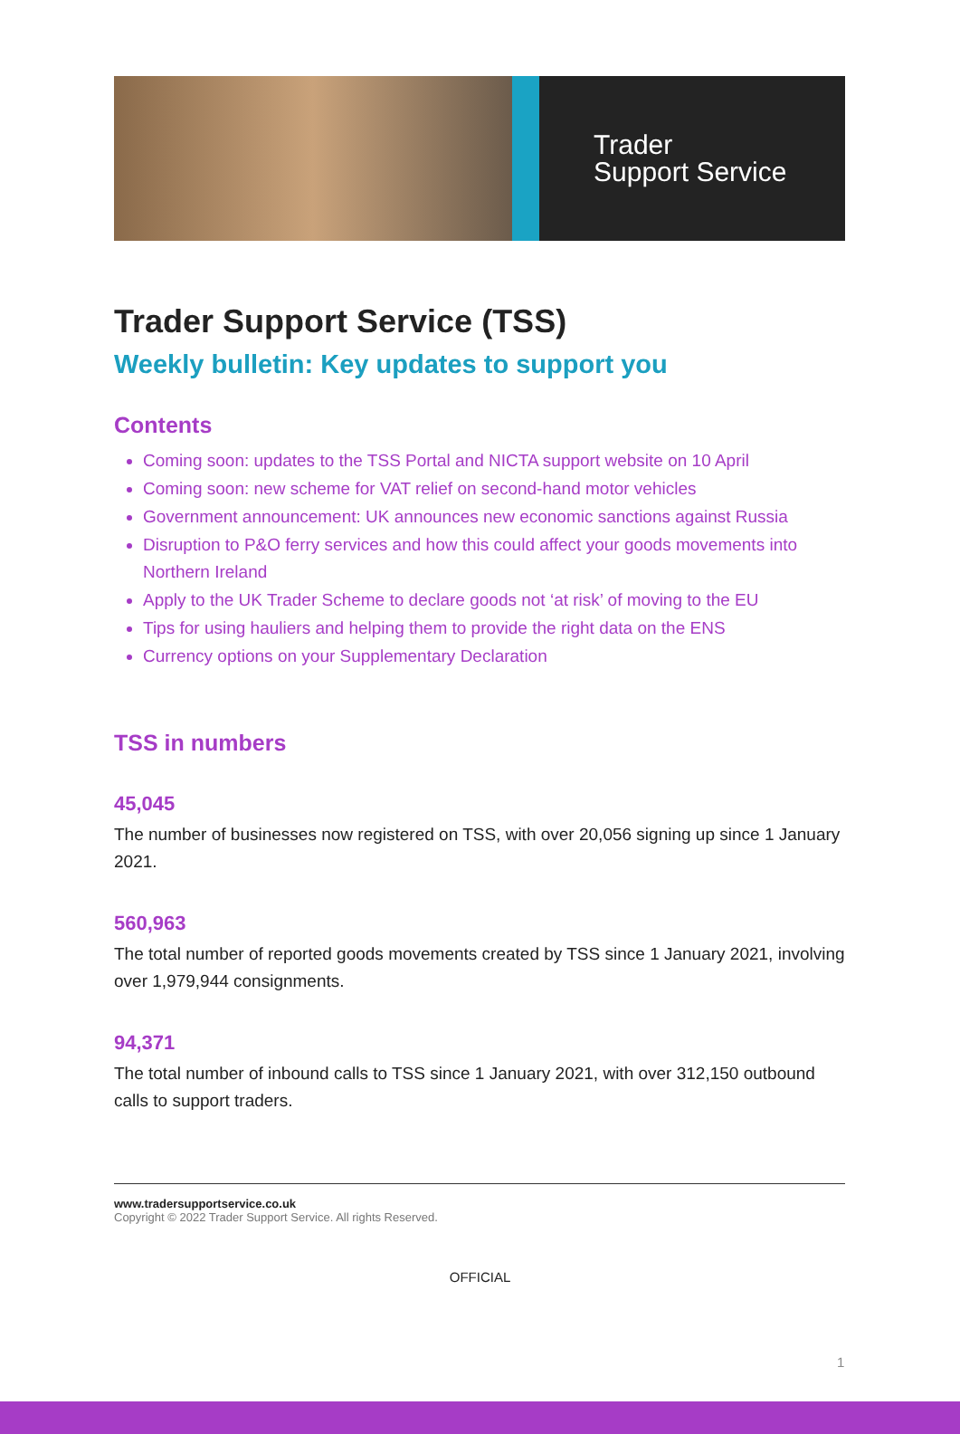Trader
Support Service
Trader Support Service (TSS)
Weekly bulletin: Key updates to support you
Contents
Coming soon: updates to the TSS Portal and NICTA support website on 10 April
Coming soon: new scheme for VAT relief on second-hand motor vehicles
Government announcement: UK announces new economic sanctions against Russia
Disruption to P&O ferry services and how this could affect your goods movements into Northern Ireland
Apply to the UK Trader Scheme to declare goods not ‘at risk’ of moving to the EU
Tips for using hauliers and helping them to provide the right data on the ENS
Currency options on your Supplementary Declaration
TSS in numbers
45,045
The number of businesses now registered on TSS, with over 20,056 signing up since 1 January 2021.
560,963
The total number of reported goods movements created by TSS since 1 January 2021, involving over 1,979,944 consignments.
94,371
The total number of inbound calls to TSS since 1 January 2021, with over 312,150 outbound calls to support traders.
www.tradersupportservice.co.uk
Copyright © 2022 Trader Support Service. All rights Reserved.
1
OFFICIAL